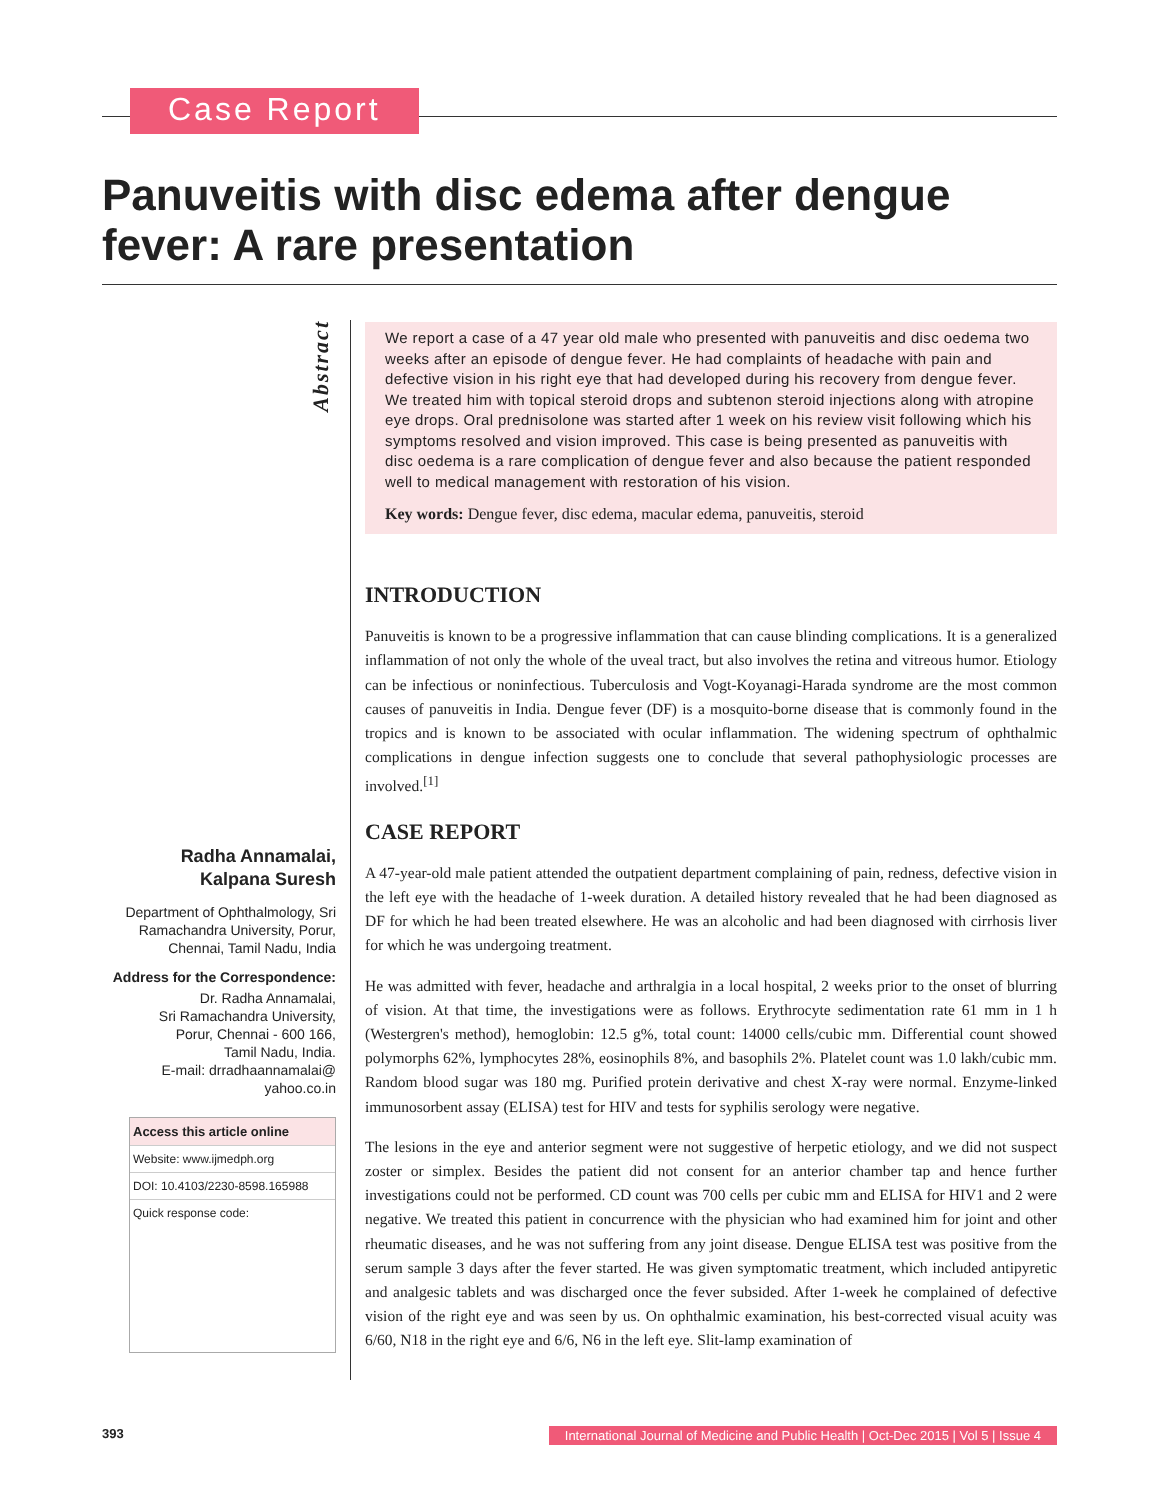Case Report
Panuveitis with disc edema after dengue fever: A rare presentation
Abstract
We report a case of a 47 year old male who presented with panuveitis and disc oedema two weeks after an episode of dengue fever. He had complaints of headache with pain and defective vision in his right eye that had developed during his recovery from dengue fever. We treated him with topical steroid drops and subtenon steroid injections along with atropine eye drops. Oral prednisolone was started after 1 week on his review visit following which his symptoms resolved and vision improved. This case is being presented as panuveitis with disc oedema is a rare complication of dengue fever and also because the patient responded well to medical management with restoration of his vision.
Key words: Dengue fever, disc edema, macular edema, panuveitis, steroid
INTRODUCTION
Panuveitis is known to be a progressive inflammation that can cause blinding complications. It is a generalized inflammation of not only the whole of the uveal tract, but also involves the retina and vitreous humor. Etiology can be infectious or noninfectious. Tuberculosis and Vogt-Koyanagi-Harada syndrome are the most common causes of panuveitis in India. Dengue fever (DF) is a mosquito-borne disease that is commonly found in the tropics and is known to be associated with ocular inflammation. The widening spectrum of ophthalmic complications in dengue infection suggests one to conclude that several pathophysiologic processes are involved.<sup>[1]</sup>
CASE REPORT
A 47-year-old male patient attended the outpatient department complaining of pain, redness, defective vision in the left eye with the headache of 1-week duration. A detailed history revealed that he had been diagnosed as DF for which he had been treated elsewhere. He was an alcoholic and had been diagnosed with cirrhosis liver for which he was undergoing treatment.
He was admitted with fever, headache and arthralgia in a local hospital, 2 weeks prior to the onset of blurring of vision. At that time, the investigations were as follows. Erythrocyte sedimentation rate 61 mm in 1 h (Westergren's method), hemoglobin: 12.5 g%, total count: 14000 cells/cubic mm. Differential count showed polymorphs 62%, lymphocytes 28%, eosinophils 8%, and basophils 2%. Platelet count was 1.0 lakh/cubic mm. Random blood sugar was 180 mg. Purified protein derivative and chest X-ray were normal. Enzyme-linked immunosorbent assay (ELISA) test for HIV and tests for syphilis serology were negative.
The lesions in the eye and anterior segment were not suggestive of herpetic etiology, and we did not suspect zoster or simplex. Besides the patient did not consent for an anterior chamber tap and hence further investigations could not be performed. CD count was 700 cells per cubic mm and ELISA for HIV1 and 2 were negative. We treated this patient in concurrence with the physician who had examined him for joint and other rheumatic diseases, and he was not suffering from any joint disease. Dengue ELISA test was positive from the serum sample 3 days after the fever started. He was given symptomatic treatment, which included antipyretic and analgesic tablets and was discharged once the fever subsided. After 1-week he complained of defective vision of the right eye and was seen by us. On ophthalmic examination, his best-corrected visual acuity was 6/60, N18 in the right eye and 6/6, N6 in the left eye. Slit-lamp examination of
Radha Annamalai,
Kalpana Suresh
Department of Ophthalmology, Sri Ramachandra University, Porur, Chennai, Tamil Nadu, India
Address for the Correspondence:
Dr. Radha Annamalai,
Sri Ramachandra University,
Porur, Chennai - 600 166,
Tamil Nadu, India.
E-mail: drradhaannamalai@
yahoo.co.in
Access this article online
Website: www.ijmedph.org
DOI: 10.4103/2230-8598.165988
Quick response code:
393 International Journal of Medicine and Public Health | Oct-Dec 2015 | Vol 5 | Issue 4